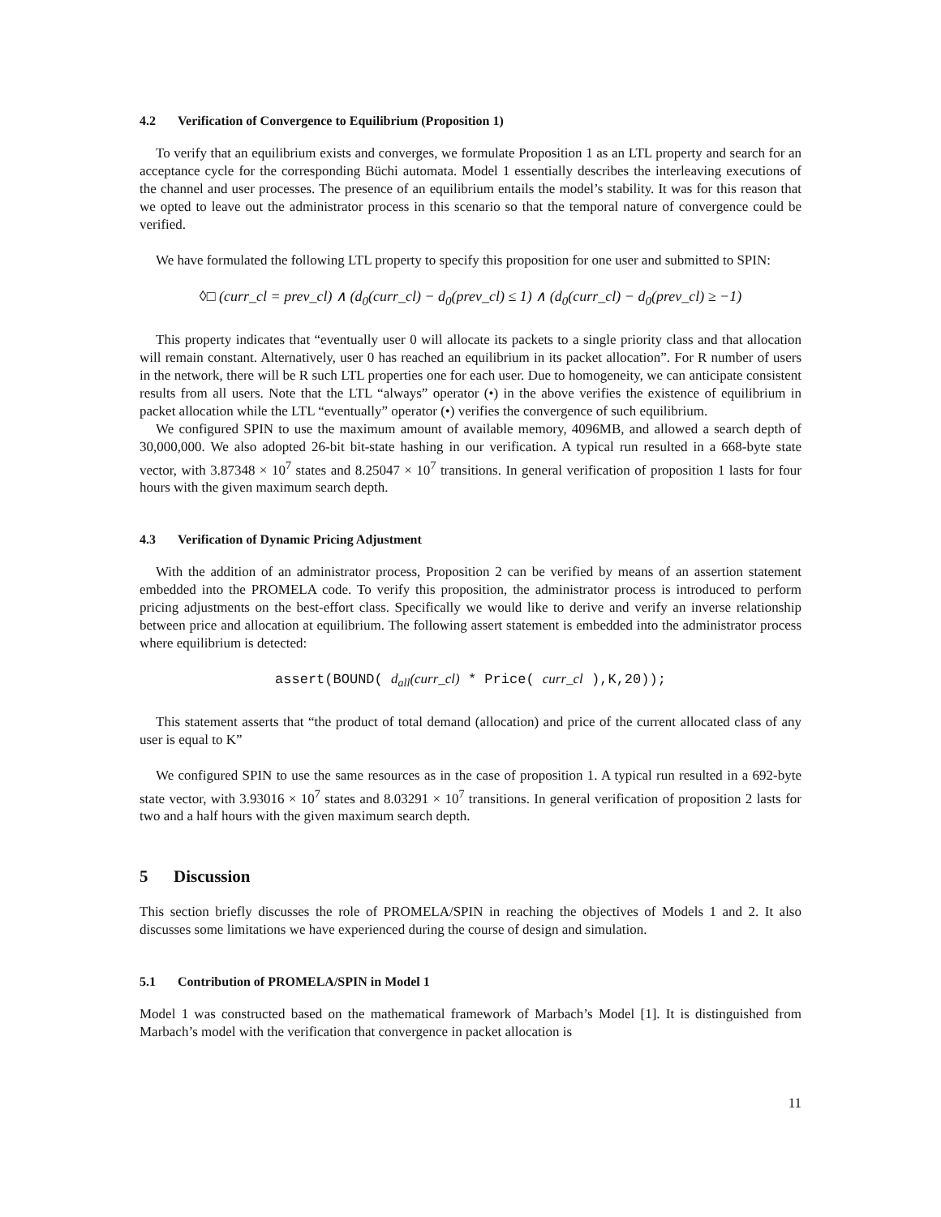4.2 Verification of Convergence to Equilibrium (Proposition 1)
To verify that an equilibrium exists and converges, we formulate Proposition 1 as an LTL property and search for an acceptance cycle for the corresponding Büchi automata. Model 1 essentially describes the interleaving executions of the channel and user processes. The presence of an equilibrium entails the model’s stability. It was for this reason that we opted to leave out the administrator process in this scenario so that the temporal nature of convergence could be verified.
We have formulated the following LTL property to specify this proposition for one user and submitted to SPIN:
◊□ (curr_cl = prev_cl) ∧ (d<sub>0</sub>(curr_cl) − d<sub>0</sub>(prev_cl) ≤ 1) ∧ (d<sub>0</sub>(curr_cl) − d<sub>0</sub>(prev_cl) ≥ −1)
This property indicates that “eventually user 0 will allocate its packets to a single priority class and that allocation will remain constant. Alternatively, user 0 has reached an equilibrium in its packet allocation”. For R number of users in the network, there will be R such LTL properties one for each user. Due to homogeneity, we can anticipate consistent results from all users. Note that the LTL “always” operator (•) in the above verifies the existence of equilibrium in packet allocation while the LTL “eventually” operator (•) verifies the convergence of such equilibrium.
We configured SPIN to use the maximum amount of available memory, 4096MB, and allowed a search depth of 30,000,000. We also adopted 26-bit bit-state hashing in our verification. A typical run resulted in a 668-byte state vector, with 3.87348 × 10<sup>7</sup> states and 8.25047 × 10<sup>7</sup> transitions. In general verification of proposition 1 lasts for four hours with the given maximum search depth.
4.3 Verification of Dynamic Pricing Adjustment
With the addition of an administrator process, Proposition 2 can be verified by means of an assertion statement embedded into the PROMELA code. To verify this proposition, the administrator process is introduced to perform pricing adjustments on the best-effort class. Specifically we would like to derive and verify an inverse relationship between price and allocation at equilibrium. The following assert statement is embedded into the administrator process where equilibrium is detected:
assert(BOUND( d<sub>all</sub>(curr_cl) * Price( curr_cl ),K,20));
This statement asserts that “the product of total demand (allocation) and price of the current allocated class of any user is equal to K”
We configured SPIN to use the same resources as in the case of proposition 1. A typical run resulted in a 692-byte state vector, with 3.93016 × 10<sup>7</sup> states and 8.03291 × 10<sup>7</sup> transitions. In general verification of proposition 2 lasts for two and a half hours with the given maximum search depth.
5 Discussion
This section briefly discusses the role of PROMELA/SPIN in reaching the objectives of Models 1 and 2. It also discusses some limitations we have experienced during the course of design and simulation.
5.1 Contribution of PROMELA/SPIN in Model 1
Model 1 was constructed based on the mathematical framework of Marbach’s Model [1]. It is distinguished from Marbach’s model with the verification that convergence in packet allocation is
11